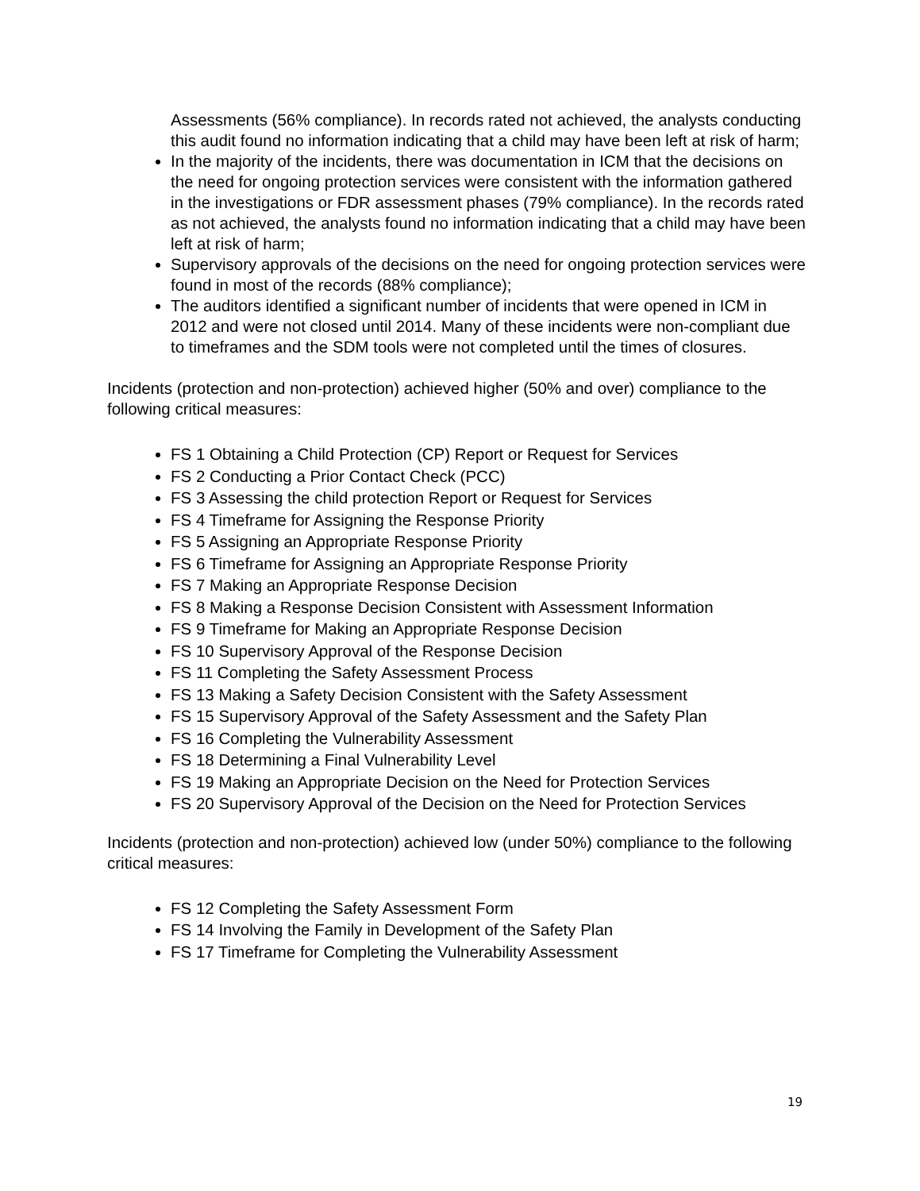Assessments (56% compliance). In records rated not achieved, the analysts conducting this audit found no information indicating that a child may have been left at risk of harm;
In the majority of the incidents, there was documentation in ICM that the decisions on the need for ongoing protection services were consistent with the information gathered in the investigations or FDR assessment phases (79% compliance). In the records rated as not achieved, the analysts found no information indicating that a child may have been left at risk of harm;
Supervisory approvals of the decisions on the need for ongoing protection services were found in most of the records (88% compliance);
The auditors identified a significant number of incidents that were opened in ICM in 2012 and were not closed until 2014. Many of these incidents were non-compliant due to timeframes and the SDM tools were not completed until the times of closures.
Incidents (protection and non-protection) achieved higher (50% and over) compliance to the following critical measures:
FS 1 Obtaining a Child Protection (CP) Report or Request for Services
FS 2 Conducting a Prior Contact Check (PCC)
FS 3 Assessing the child protection Report or Request for Services
FS 4 Timeframe for Assigning the Response Priority
FS 5 Assigning an Appropriate Response Priority
FS 6 Timeframe for Assigning an Appropriate Response Priority
FS 7 Making an Appropriate Response Decision
FS 8 Making a Response Decision Consistent with Assessment Information
FS 9 Timeframe for Making an Appropriate Response Decision
FS 10 Supervisory Approval of the Response Decision
FS 11 Completing the Safety Assessment Process
FS 13 Making a Safety Decision Consistent with the Safety Assessment
FS 15 Supervisory Approval of the Safety Assessment and the Safety Plan
FS 16 Completing the Vulnerability Assessment
FS 18 Determining a Final Vulnerability Level
FS 19 Making an Appropriate Decision on the Need for Protection Services
FS 20 Supervisory Approval of the Decision on the Need for Protection Services
Incidents (protection and non-protection) achieved low (under 50%) compliance to the following critical measures:
FS 12 Completing the Safety Assessment Form
FS 14 Involving the Family in Development of the Safety Plan
FS 17 Timeframe for Completing the Vulnerability Assessment
19